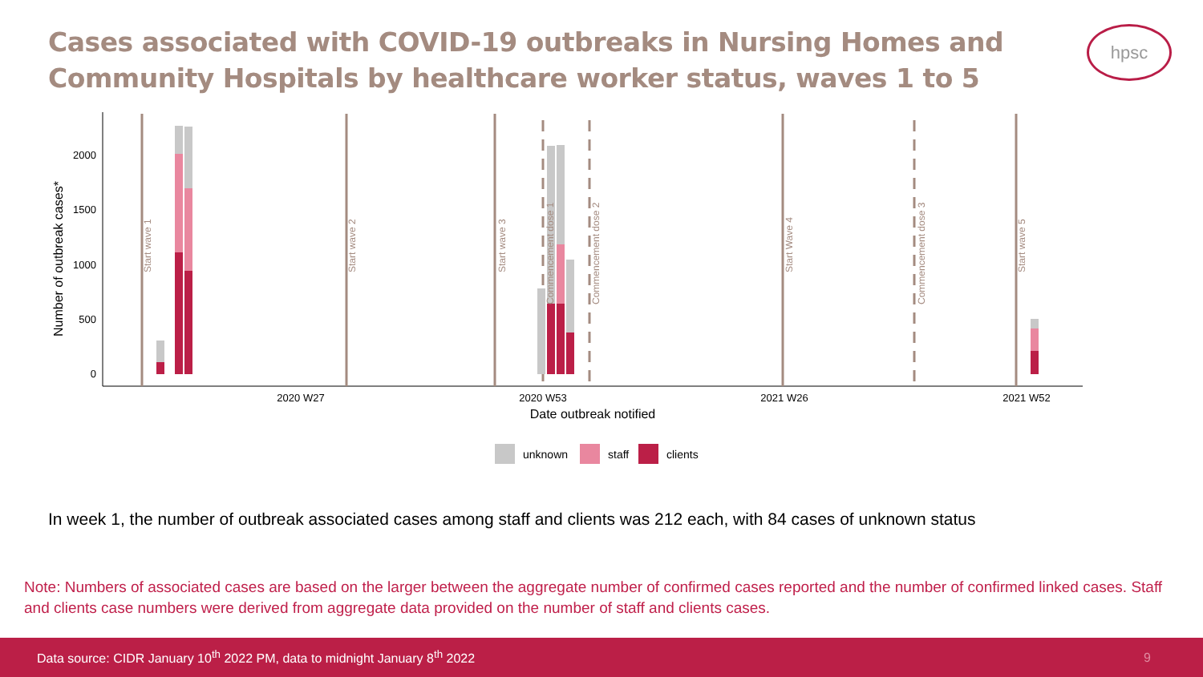Cases associated with COVID-19 outbreaks in Nursing Homes and Community Hospitals by healthcare worker status, waves 1 to 5
hpsc
Number of outbreak cases*
2000
1500
1000
500
0
2020 W27
2020 W53
2021 W26
2021 W52
Date outbreak notified
Start wave 1
Start wave 2
Start wave 3
Commencement dose 1
Commencement dose 2
Start Wave 4
Commencement dose 3
Start wave 5
unknown
staff
clients
In week 1, the number of outbreak associated cases among staff and clients was 212 each, with 84 cases of unknown status
Note: Numbers of associated cases are based on the larger between the aggregate number of confirmed cases reported and the number of confirmed linked cases. Staff and clients case numbers were derived from aggregate data provided on the number of staff and clients cases.
Data source: CIDR January 10<sup>th</sup> 2022 PM, data to midnight January 8<sup>th</sup> 2022 9